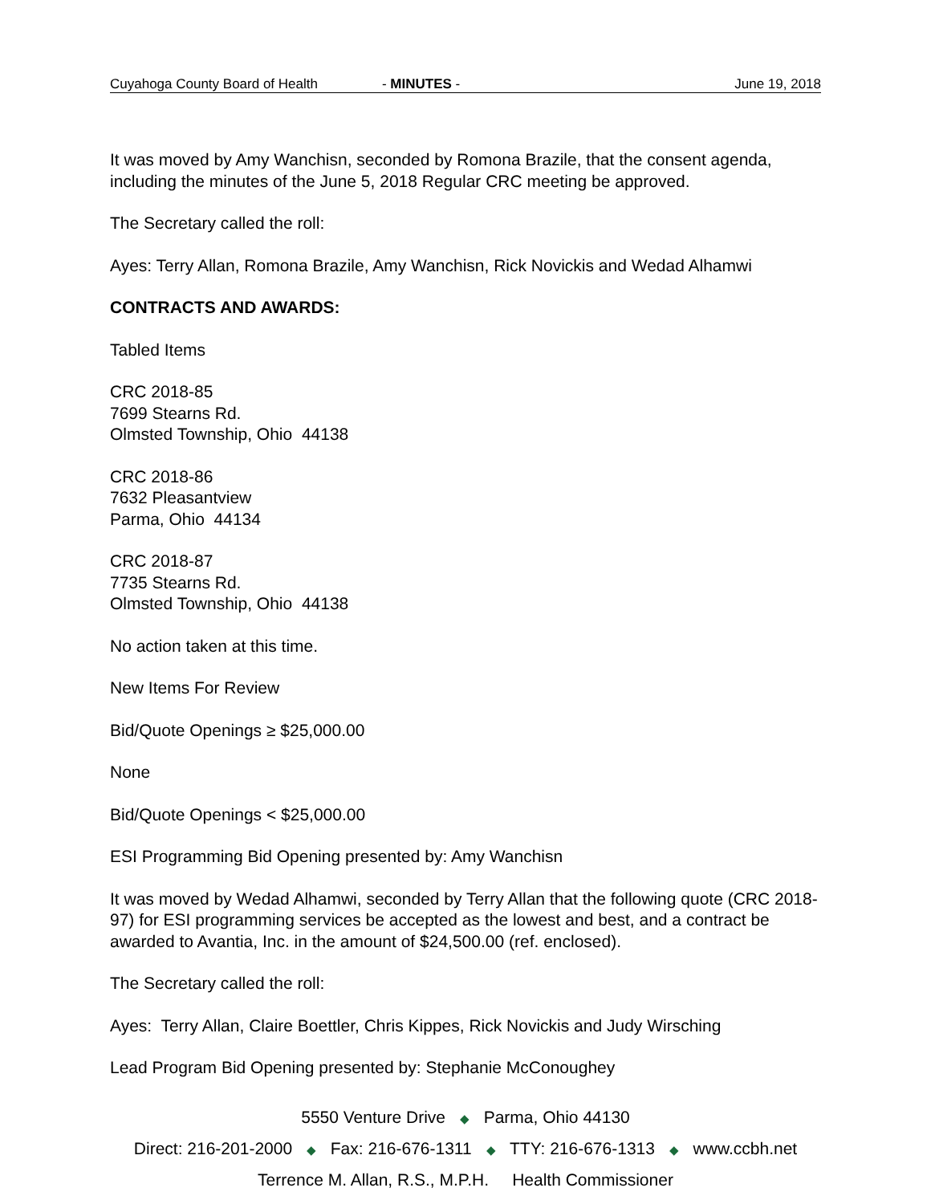Cuyahoga County Board of Health - MINUTES - June 19, 2018
It was moved by Amy Wanchisn, seconded by Romona Brazile, that the consent agenda, including the minutes of the June 5, 2018 Regular CRC meeting be approved.
The Secretary called the roll:
Ayes: Terry Allan, Romona Brazile, Amy Wanchisn, Rick Novickis and Wedad Alhamwi
CONTRACTS AND AWARDS:
Tabled Items
CRC 2018-85
7699 Stearns Rd.
Olmsted Township, Ohio 44138
CRC 2018-86
7632 Pleasantview
Parma, Ohio 44134
CRC 2018-87
7735 Stearns Rd.
Olmsted Township, Ohio 44138
No action taken at this time.
New Items For Review
Bid/Quote Openings ≥ $25,000.00
None
Bid/Quote Openings < $25,000.00
ESI Programming Bid Opening presented by: Amy Wanchisn
It was moved by Wedad Alhamwi, seconded by Terry Allan that the following quote (CRC 2018-97) for ESI programming services be accepted as the lowest and best, and a contract be awarded to Avantia, Inc. in the amount of $24,500.00 (ref. enclosed).
The Secretary called the roll:
Ayes: Terry Allan, Claire Boettler, Chris Kippes, Rick Novickis and Judy Wirsching
Lead Program Bid Opening presented by: Stephanie McConoughey
5550 Venture Drive ◆ Parma, Ohio 44130
Direct: 216-201-2000 ◆ Fax: 216-676-1311 ◆ TTY: 216-676-1313 ◆ www.ccbh.net
Terrence M. Allan, R.S., M.P.H. Health Commissioner